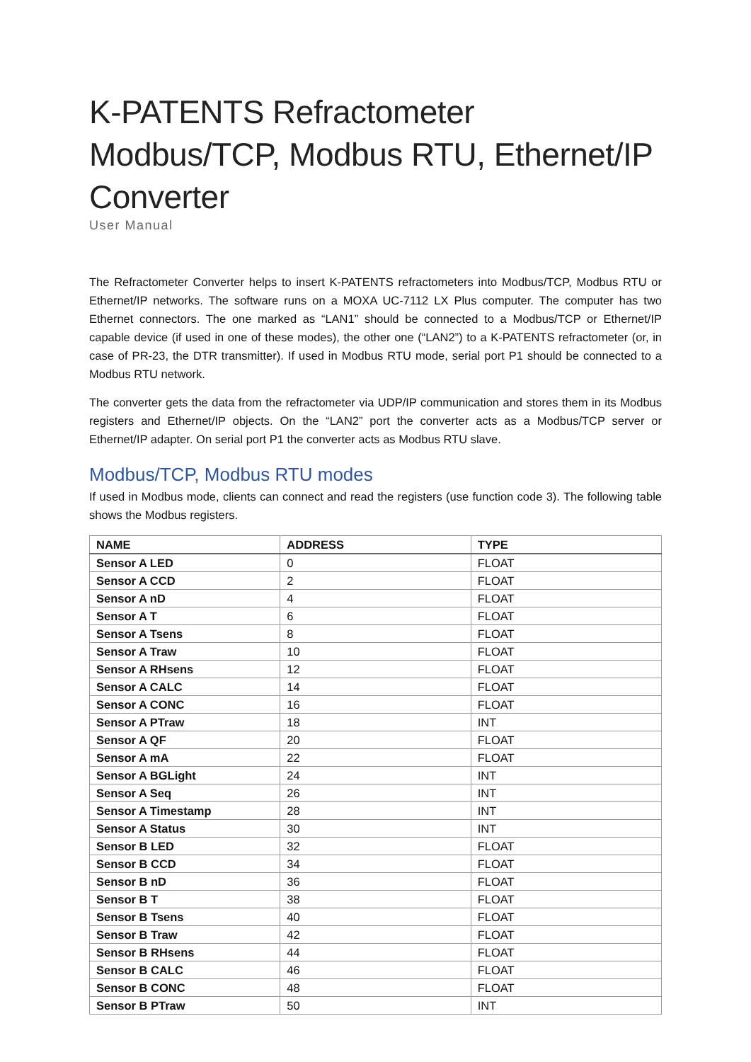K-PATENTS Refractometer Modbus/TCP, Modbus RTU, Ethernet/IP Converter
User Manual
The Refractometer Converter helps to insert K-PATENTS refractometers into Modbus/TCP, Modbus RTU or Ethernet/IP networks. The software runs on a MOXA UC-7112 LX Plus computer. The computer has two Ethernet connectors. The one marked as “LAN1” should be connected to a Modbus/TCP or Ethernet/IP capable device (if used in one of these modes), the other one (“LAN2”) to a K-PATENTS refractometer (or, in case of PR-23, the DTR transmitter). If used in Modbus RTU mode, serial port P1 should be connected to a Modbus RTU network.
The converter gets the data from the refractometer via UDP/IP communication and stores them in its Modbus registers and Ethernet/IP objects. On the “LAN2” port the converter acts as a Modbus/TCP server or Ethernet/IP adapter. On serial port P1 the converter acts as Modbus RTU slave.
Modbus/TCP, Modbus RTU modes
If used in Modbus mode, clients can connect and read the registers (use function code 3). The following table shows the Modbus registers.
| NAME | ADDRESS | TYPE |
| --- | --- | --- |
| Sensor A LED | 0 | FLOAT |
| Sensor A CCD | 2 | FLOAT |
| Sensor A nD | 4 | FLOAT |
| Sensor A T | 6 | FLOAT |
| Sensor A Tsens | 8 | FLOAT |
| Sensor A Traw | 10 | FLOAT |
| Sensor A RHsens | 12 | FLOAT |
| Sensor A CALC | 14 | FLOAT |
| Sensor A CONC | 16 | FLOAT |
| Sensor A PTraw | 18 | INT |
| Sensor A QF | 20 | FLOAT |
| Sensor A mA | 22 | FLOAT |
| Sensor A BGLight | 24 | INT |
| Sensor A Seq | 26 | INT |
| Sensor A Timestamp | 28 | INT |
| Sensor A Status | 30 | INT |
| Sensor B LED | 32 | FLOAT |
| Sensor B CCD | 34 | FLOAT |
| Sensor B nD | 36 | FLOAT |
| Sensor B T | 38 | FLOAT |
| Sensor B Tsens | 40 | FLOAT |
| Sensor B Traw | 42 | FLOAT |
| Sensor B RHsens | 44 | FLOAT |
| Sensor B CALC | 46 | FLOAT |
| Sensor B CONC | 48 | FLOAT |
| Sensor B PTraw | 50 | INT |